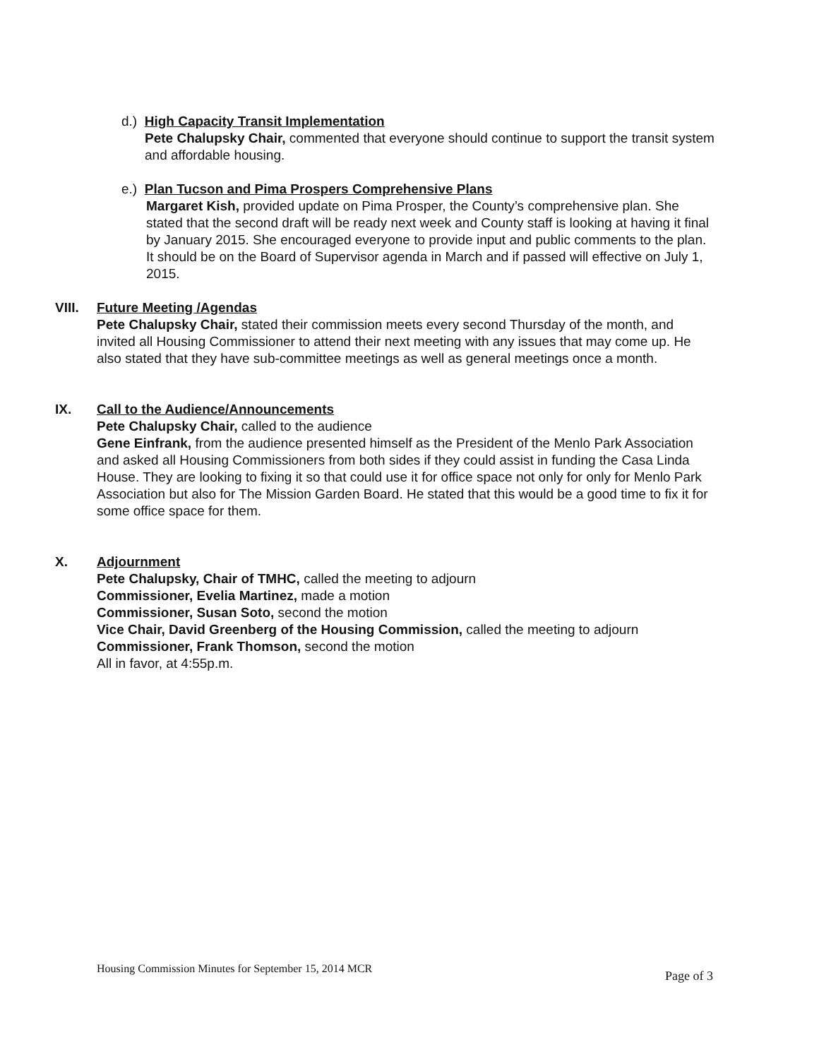d.) High Capacity Transit Implementation
Pete Chalupsky Chair, commented that everyone should continue to support the transit system and affordable housing.
e.) Plan Tucson and Pima Prospers Comprehensive Plans
Margaret Kish, provided update on Pima Prosper, the County’s comprehensive plan. She stated that the second draft will be ready next week and County staff is looking at having it final by January 2015. She encouraged everyone to provide input and public comments to the plan. It should be on the Board of Supervisor agenda in March and if passed will effective on July 1, 2015.
VIII. Future Meeting /Agendas
Pete Chalupsky Chair, stated their commission meets every second Thursday of the month, and invited all Housing Commissioner to attend their next meeting with any issues that may come up. He also stated that they have sub-committee meetings as well as general meetings once a month.
IX. Call to the Audience/Announcements
Pete Chalupsky Chair, called to the audience
Gene Einfrank, from the audience presented himself as the President of the Menlo Park Association and asked all Housing Commissioners from both sides if they could assist in funding the Casa Linda House. They are looking to fixing it so that could use it for office space not only for only for Menlo Park Association but also for The Mission Garden Board. He stated that this would be a good time to fix it for some office space for them.
X. Adjournment
Pete Chalupsky, Chair of TMHC, called the meeting to adjourn
Commissioner, Evelia Martinez, made a motion
Commissioner, Susan Soto, second the motion
Vice Chair, David Greenberg of the Housing Commission, called the meeting to adjourn
Commissioner, Frank Thomson, second the motion
All in favor, at 4:55p.m.
Housing Commission Minutes for September 15, 2014 MCR Page of 3